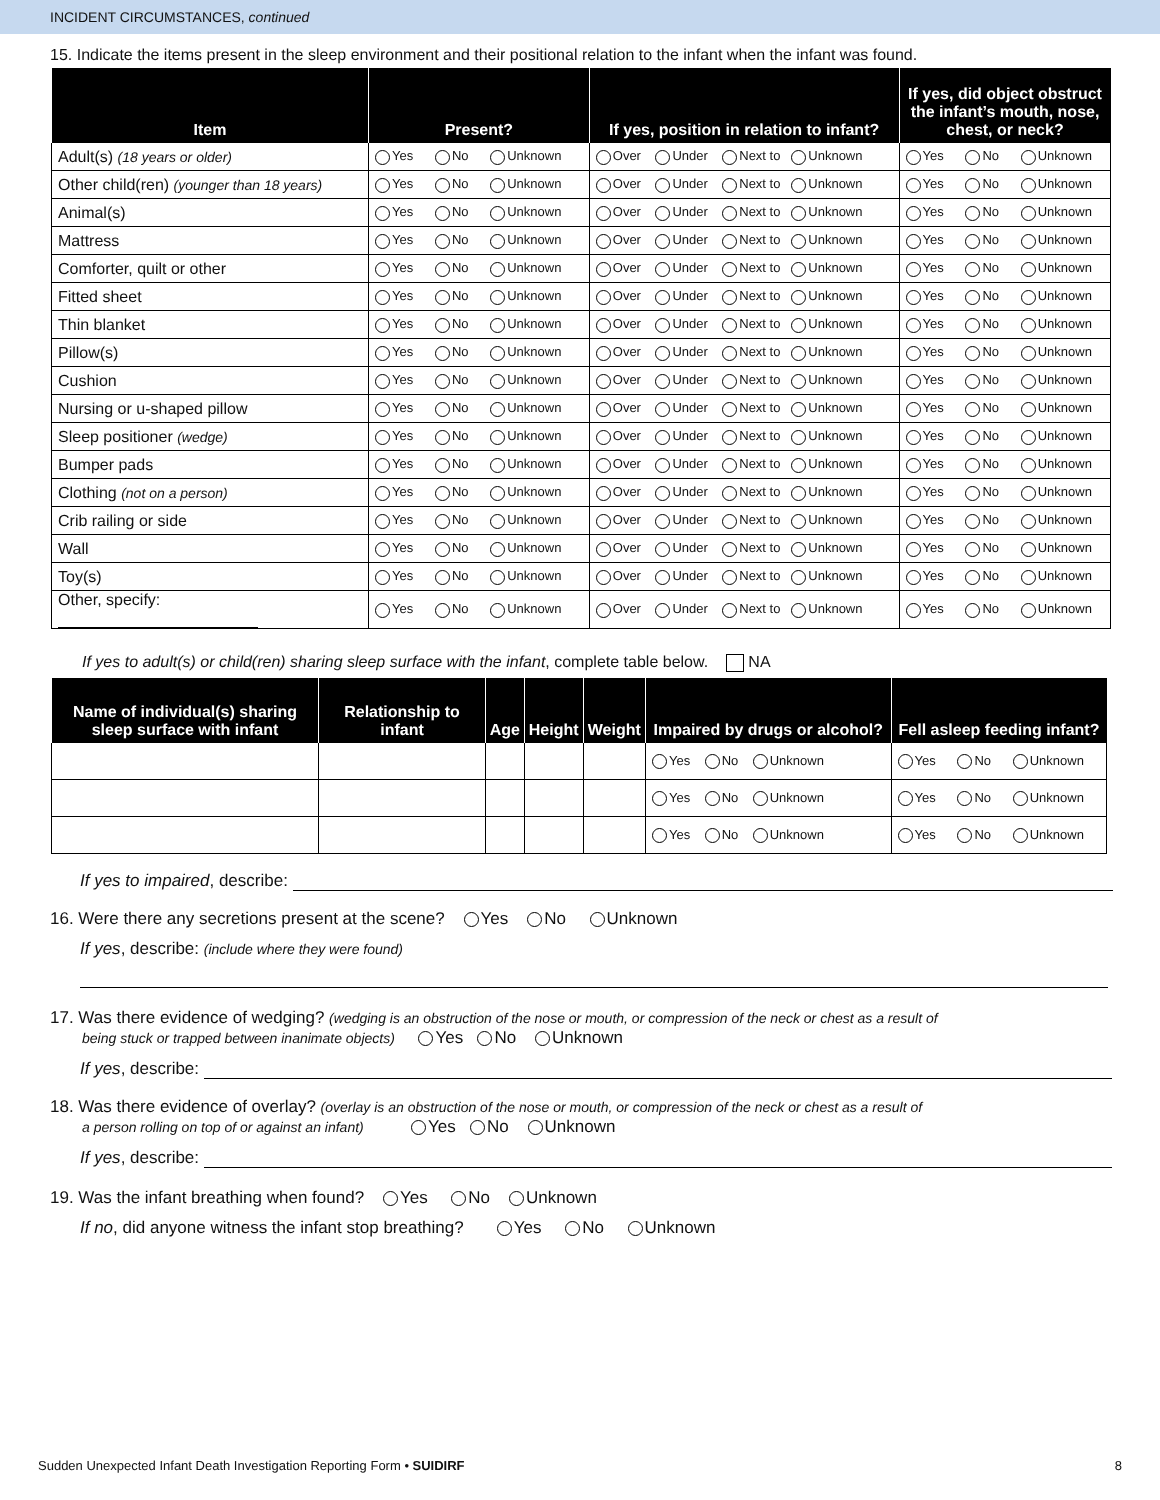INCIDENT CIRCUMSTANCES, continued
15. Indicate the items present in the sleep environment and their positional relation to the infant when the infant was found.
| Item | Present? | If yes, position in relation to infant? | If yes, did object obstruct the infant’s mouth, nose, chest, or neck? |
| --- | --- | --- | --- |
| Adult(s) (18 years or older) | Yes No Unknown | Over Under Next to Unknown | Yes No Unknown |
| Other child(ren) (younger than 18 years) | Yes No Unknown | Over Under Next to Unknown | Yes No Unknown |
| Animal(s) | Yes No Unknown | Over Under Next to Unknown | Yes No Unknown |
| Mattress | Yes No Unknown | Over Under Next to Unknown | Yes No Unknown |
| Comforter, quilt or other | Yes No Unknown | Over Under Next to Unknown | Yes No Unknown |
| Fitted sheet | Yes No Unknown | Over Under Next to Unknown | Yes No Unknown |
| Thin blanket | Yes No Unknown | Over Under Next to Unknown | Yes No Unknown |
| Pillow(s) | Yes No Unknown | Over Under Next to Unknown | Yes No Unknown |
| Cushion | Yes No Unknown | Over Under Next to Unknown | Yes No Unknown |
| Nursing or u-shaped pillow | Yes No Unknown | Over Under Next to Unknown | Yes No Unknown |
| Sleep positioner (wedge) | Yes No Unknown | Over Under Next to Unknown | Yes No Unknown |
| Bumper pads | Yes No Unknown | Over Under Next to Unknown | Yes No Unknown |
| Clothing (not on a person) | Yes No Unknown | Over Under Next to Unknown | Yes No Unknown |
| Crib railing or side | Yes No Unknown | Over Under Next to Unknown | Yes No Unknown |
| Wall | Yes No Unknown | Over Under Next to Unknown | Yes No Unknown |
| Toy(s) | Yes No Unknown | Over Under Next to Unknown | Yes No Unknown |
| Other, specify: | Yes No Unknown | Over Under Next to Unknown | Yes No Unknown |
If yes to adult(s) or child(ren) sharing sleep surface with the infant, complete table below. NA
| Name of individual(s) sharing sleep surface with infant | Relationship to infant | Age | Height | Weight | Impaired by drugs or alcohol? | Fell asleep feeding infant? |
| --- | --- | --- | --- | --- | --- | --- |
| | | | | | Yes No Unknown | Yes No Unknown |
| | | | | | Yes No Unknown | Yes No Unknown |
| | | | | | Yes No Unknown | Yes No Unknown |
If yes to impaired, describe:
16. Were there any secretions present at the scene? Yes No Unknown
If yes, describe: (include where they were found)
17. Was there evidence of wedging? (wedging is an obstruction of the nose or mouth, or compression of the neck or chest as a result of
being stuck or trapped between inanimate objects) Yes No Unknown
If yes, describe:
18. Was there evidence of overlay? (overlay is an obstruction of the nose or mouth, or compression of the neck or chest as a result of
a person rolling on top of or against an infant) Yes No Unknown
If yes, describe:
19. Was the infant breathing when found? Yes No Unknown
If no, did anyone witness the infant stop breathing? Yes No Unknown
Sudden Unexpected Infant Death Investigation Reporting Form • SUIDIRF 8